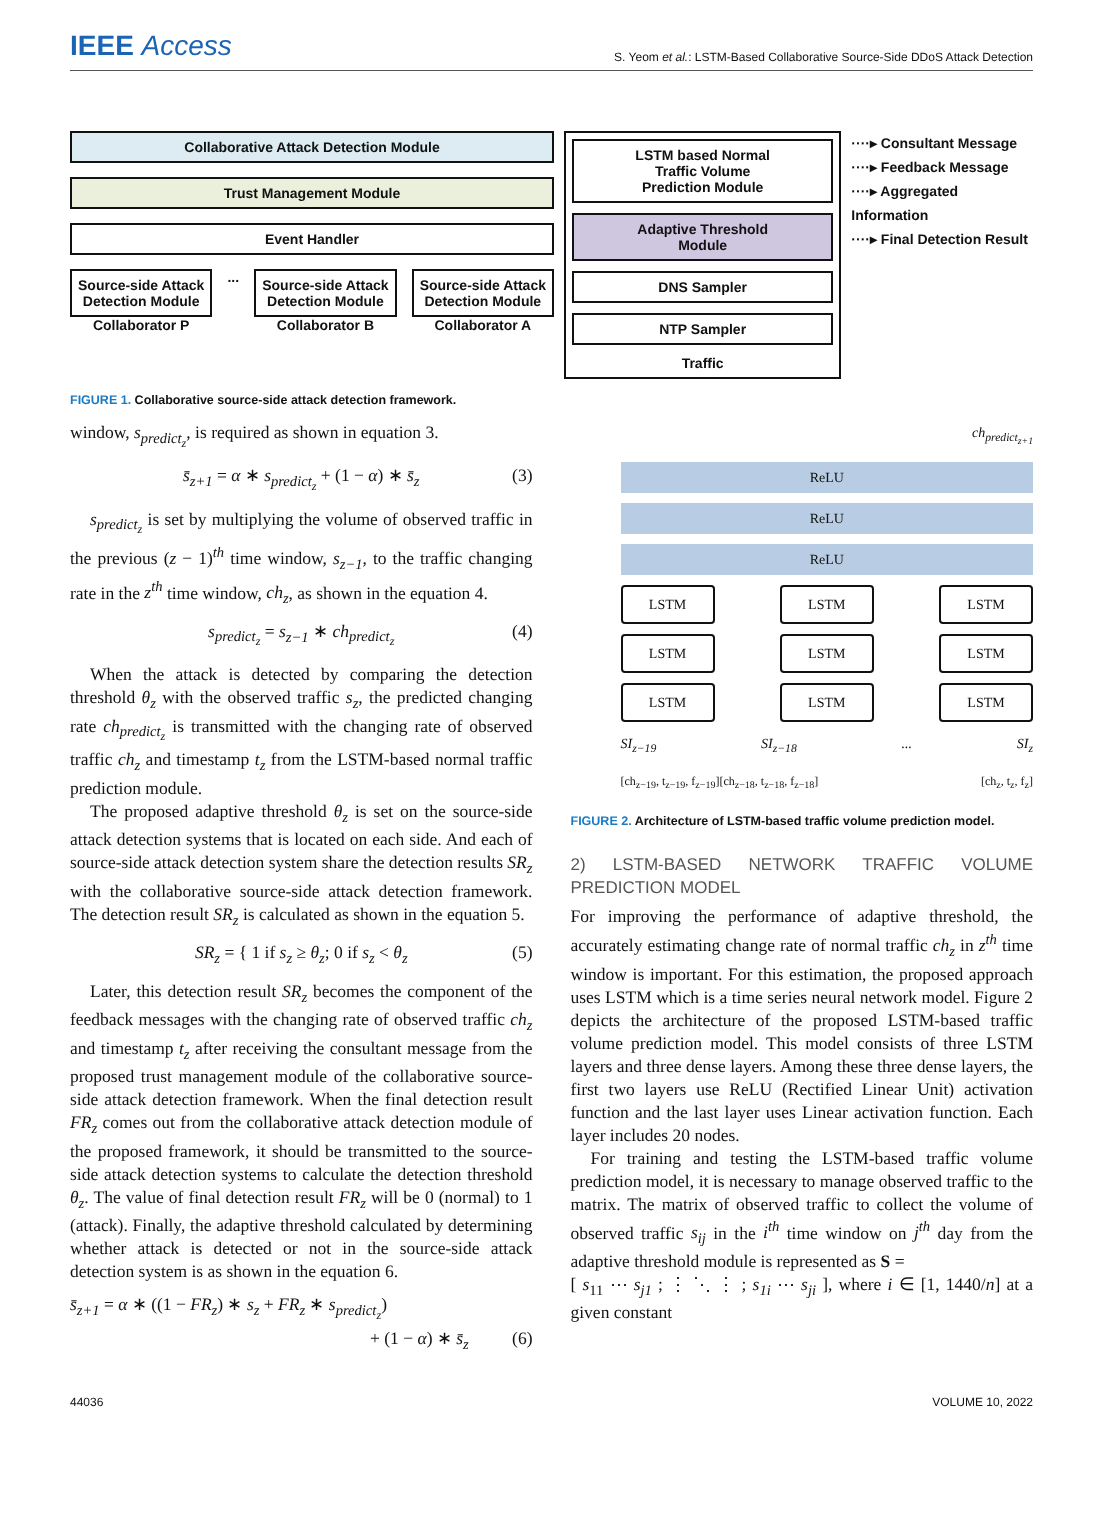IEEE Access
S. Yeom et al.: LSTM-Based Collaborative Source-Side DDoS Attack Detection
Collaborative Attack Detection Module
Trust Management Module
Event Handler
Source-side Attack
Detection Module
Collaborator P
...
Source-side Attack
Detection Module
Collaborator B
Source-side Attack
Detection Module
Collaborator A
LSTM based Normal
Traffic Volume
Prediction Module
Adaptive Threshold
Module
DNS Sampler
NTP Sampler
Traffic
····▸ Consultant Message
····▸ Feedback Message
····▸ Aggregated Information
····▸ Final Detection Result
FIGURE 1. Collaborative source-side attack detection framework.
window, s<sub>predict<sub>z</sub></sub>, is required as shown in equation 3.
s̄<sub>z+1</sub> = α ∗ s<sub>predict<sub>z</sub></sub> + (1 − α) ∗ s̄<sub>z</sub> (3)
s<sub>predict<sub>z</sub></sub> is set by multiplying the volume of observed traffic in the previous (z − 1)<sup>th</sup> time window, s<sub>z−1</sub>, to the traffic changing rate in the z<sup>th</sup> time window, ch<sub>z</sub>, as shown in the equation 4.
s<sub>predict<sub>z</sub></sub> = s<sub>z−1</sub> ∗ ch<sub>predict<sub>z</sub></sub> (4)
When the attack is detected by comparing the detection threshold θ<sub>z</sub> with the observed traffic s<sub>z</sub>, the predicted changing rate ch<sub>predict<sub>z</sub></sub> is transmitted with the changing rate of observed traffic ch<sub>z</sub> and timestamp t<sub>z</sub> from the LSTM-based normal traffic prediction module.
The proposed adaptive threshold θ<sub>z</sub> is set on the source-side attack detection systems that is located on each side. And each of source-side attack detection system share the detection results SR<sub>z</sub> with the collaborative source-side attack detection framework. The detection result SR<sub>z</sub> is calculated as shown in the equation 5.
SR<sub>z</sub> = { 1 if s<sub>z</sub> ≥ θ<sub>z</sub>; 0 if s<sub>z</sub> < θ<sub>z</sub> (5)
Later, this detection result SR<sub>z</sub> becomes the component of the feedback messages with the changing rate of observed traffic ch<sub>z</sub> and timestamp t<sub>z</sub> after receiving the consultant message from the proposed trust management module of the collaborative source-side attack detection framework. When the final detection result FR<sub>z</sub> comes out from the collaborative attack detection module of the proposed framework, it should be transmitted to the source-side attack detection systems to calculate the detection threshold θ<sub>z</sub>. The value of final detection result FR<sub>z</sub> will be 0 (normal) to 1 (attack). Finally, the adaptive threshold calculated by determining whether attack is detected or not in the source-side attack detection system is as shown in the equation 6.
s̄<sub>z+1</sub> = α ∗ ((1 − FR<sub>z</sub>) ∗ s<sub>z</sub> + FR<sub>z</sub> ∗ s<sub>predict<sub>z</sub></sub>)
+ (1 − α) ∗ s̄<sub>z</sub> (6)
ch<sub>predict<sub>z+1</sub></sub>
ReLU
ReLU
ReLU
LSTM LSTM LSTM
LSTM LSTM LSTM
LSTM LSTM LSTM
SI<sub>z−19</sub> SI<sub>z−18</sub> ... SI<sub>z</sub>
[ch<sub>z−19</sub>, t<sub>z−19</sub>, f<sub>z−19</sub>][ch<sub>z−18</sub>, t<sub>z−18</sub>, f<sub>z−18</sub>] [ch<sub>z</sub>, t<sub>z</sub>, f<sub>z</sub>]
FIGURE 2. Architecture of LSTM-based traffic volume prediction model.
2) LSTM-BASED NETWORK TRAFFIC VOLUME PREDICTION MODEL
For improving the performance of adaptive threshold, the accurately estimating change rate of normal traffic ch<sub>z</sub> in z<sup>th</sup> time window is important. For this estimation, the proposed approach uses LSTM which is a time series neural network model. Figure 2 depicts the architecture of the proposed LSTM-based traffic volume prediction model. This model consists of three LSTM layers and three dense layers. Among these three dense layers, the first two layers use ReLU (Rectified Linear Unit) activation function and the last layer uses Linear activation function. Each layer includes 20 nodes.
For training and testing the LSTM-based traffic volume prediction model, it is necessary to manage observed traffic to the matrix. The matrix of observed traffic to collect the volume of observed traffic s<sub>ij</sub> in the i<sup>th</sup> time window on j<sup>th</sup> day from the adaptive threshold module is represented as S =
[ s<sub>11</sub> ⋯ s<sub>j1</sub> ; ⋮ ⋱ ⋮ ; s<sub>1i</sub> ⋯ s<sub>ji</sub> ], where i ∈ [1, 1440/n] at a given constant
44036 VOLUME 10, 2022